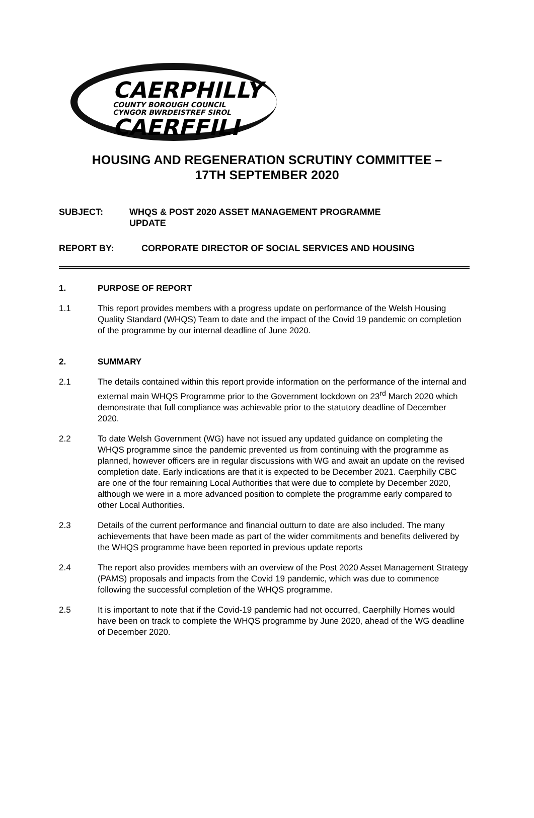CAERPHILLY
COUNTY BOROUGH COUNCIL
CYNGOR BWRDEISTREF SIROL
CAERFFILI
HOUSING AND REGENERATION SCRUTINY COMMITTEE –
17TH SEPTEMBER 2020
SUBJECT: WHQS & POST 2020 ASSET MANAGEMENT PROGRAMME
UPDATE
REPORT BY: CORPORATE DIRECTOR OF SOCIAL SERVICES AND HOUSING
1. PURPOSE OF REPORT
1.1 This report provides members with a progress update on performance of the Welsh Housing Quality Standard (WHQS) Team to date and the impact of the Covid 19 pandemic on completion of the programme by our internal deadline of June 2020.
2. SUMMARY
2.1 The details contained within this report provide information on the performance of the internal and external main WHQS Programme prior to the Government lockdown on 23<sup>rd</sup> March 2020 which demonstrate that full compliance was achievable prior to the statutory deadline of December 2020.
2.2 To date Welsh Government (WG) have not issued any updated guidance on completing the WHQS programme since the pandemic prevented us from continuing with the programme as planned, however officers are in regular discussions with WG and await an update on the revised completion date. Early indications are that it is expected to be December 2021. Caerphilly CBC are one of the four remaining Local Authorities that were due to complete by December 2020, although we were in a more advanced position to complete the programme early compared to other Local Authorities.
2.3 Details of the current performance and financial outturn to date are also included. The many achievements that have been made as part of the wider commitments and benefits delivered by the WHQS programme have been reported in previous update reports
2.4 The report also provides members with an overview of the Post 2020 Asset Management Strategy (PAMS) proposals and impacts from the Covid 19 pandemic, which was due to commence following the successful completion of the WHQS programme.
2.5 It is important to note that if the Covid-19 pandemic had not occurred, Caerphilly Homes would have been on track to complete the WHQS programme by June 2020, ahead of the WG deadline of December 2020.